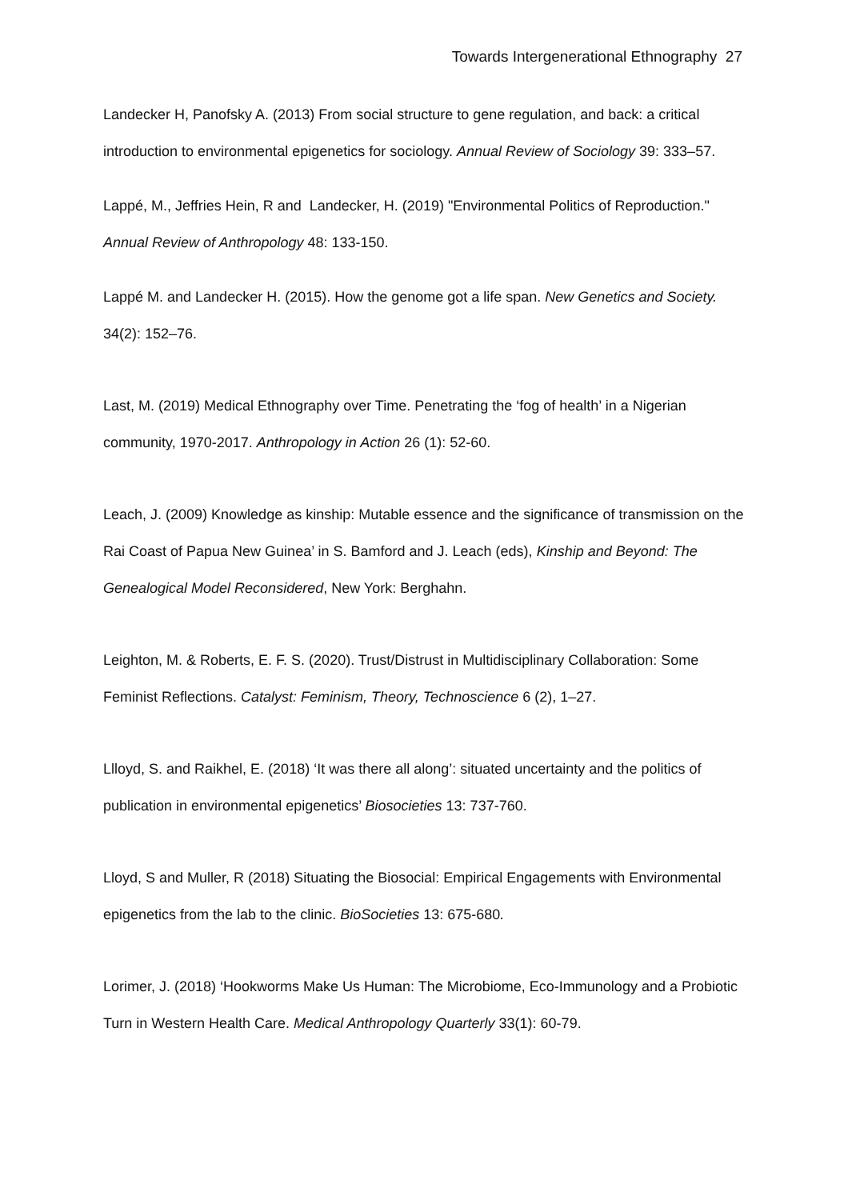Towards Intergenerational Ethnography 27
Landecker H, Panofsky A. (2013) From social structure to gene regulation, and back: a critical introduction to environmental epigenetics for sociology. Annual Review of Sociology 39: 333–57.
Lappé, M., Jeffries Hein, R and Landecker, H. (2019) "Environmental Politics of Reproduction." Annual Review of Anthropology 48: 133-150.
Lappé M. and Landecker H. (2015). How the genome got a life span. New Genetics and Society. 34(2): 152–76.
Last, M. (2019) Medical Ethnography over Time. Penetrating the ‘fog of health’ in a Nigerian community, 1970-2017. Anthropology in Action 26 (1): 52-60.
Leach, J. (2009) Knowledge as kinship: Mutable essence and the significance of transmission on the Rai Coast of Papua New Guinea’ in S. Bamford and J. Leach (eds), Kinship and Beyond: The Genealogical Model Reconsidered, New York: Berghahn.
Leighton, M. & Roberts, E. F. S. (2020). Trust/Distrust in Multidisciplinary Collaboration: Some Feminist Reflections. Catalyst: Feminism, Theory, Technoscience 6 (2), 1–27.
Llloyd, S. and Raikhel, E. (2018) ‘It was there all along’: situated uncertainty and the politics of publication in environmental epigenetics’ Biosocieties 13: 737-760.
Lloyd, S and Muller, R (2018) Situating the Biosocial: Empirical Engagements with Environmental epigenetics from the lab to the clinic. BioSocieties 13: 675-680.
Lorimer, J. (2018) ‘Hookworms Make Us Human: The Microbiome, Eco-Immunology and a Probiotic Turn in Western Health Care. Medical Anthropology Quarterly 33(1): 60-79.